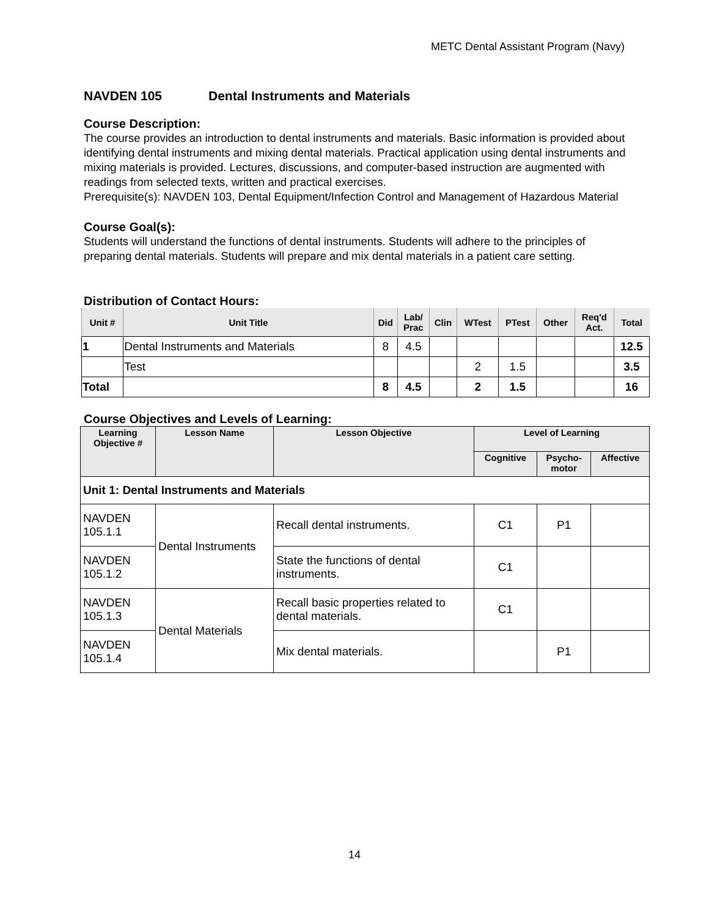METC Dental Assistant Program (Navy)
NAVDEN 105 Dental Instruments and Materials
Course Description:
The course provides an introduction to dental instruments and materials. Basic information is provided about identifying dental instruments and mixing dental materials. Practical application using dental instruments and mixing materials is provided. Lectures, discussions, and computer-based instruction are augmented with readings from selected texts, written and practical exercises.
Prerequisite(s): NAVDEN 103, Dental Equipment/Infection Control and Management of Hazardous Material
Course Goal(s):
Students will understand the functions of dental instruments. Students will adhere to the principles of preparing dental materials. Students will prepare and mix dental materials in a patient care setting.
Distribution of Contact Hours:
| Unit # | Unit Title | Did | Lab/ Prac | Clin | WTest | PTest | Other | Req'd Act. | Total |
| --- | --- | --- | --- | --- | --- | --- | --- | --- | --- |
| 1 | Dental Instruments and Materials | 8 | 4.5 | | | | | | 12.5 |
| | Test | | | | 2 | 1.5 | | | 3.5 |
| Total | | 8 | 4.5 | | 2 | 1.5 | | | 16 |
Course Objectives and Levels of Learning:
| Learning Objective # | Lesson Name | Lesson Objective | Level of Learning | | |
| --- | --- | --- | --- | --- | --- |
| | | | Cognitive | Psycho- motor | Affective |
| Unit 1: Dental Instruments and Materials | | | | | |
| NAVDEN 105.1.1 | Dental Instruments | Recall dental instruments. | C1 | P1 | |
| NAVDEN 105.1.2 | | State the functions of dental instruments. | C1 | | |
| NAVDEN 105.1.3 | Dental Materials | Recall basic properties related to dental materials. | C1 | | |
| NAVDEN 105.1.4 | | Mix dental materials. | | P1 | |
14